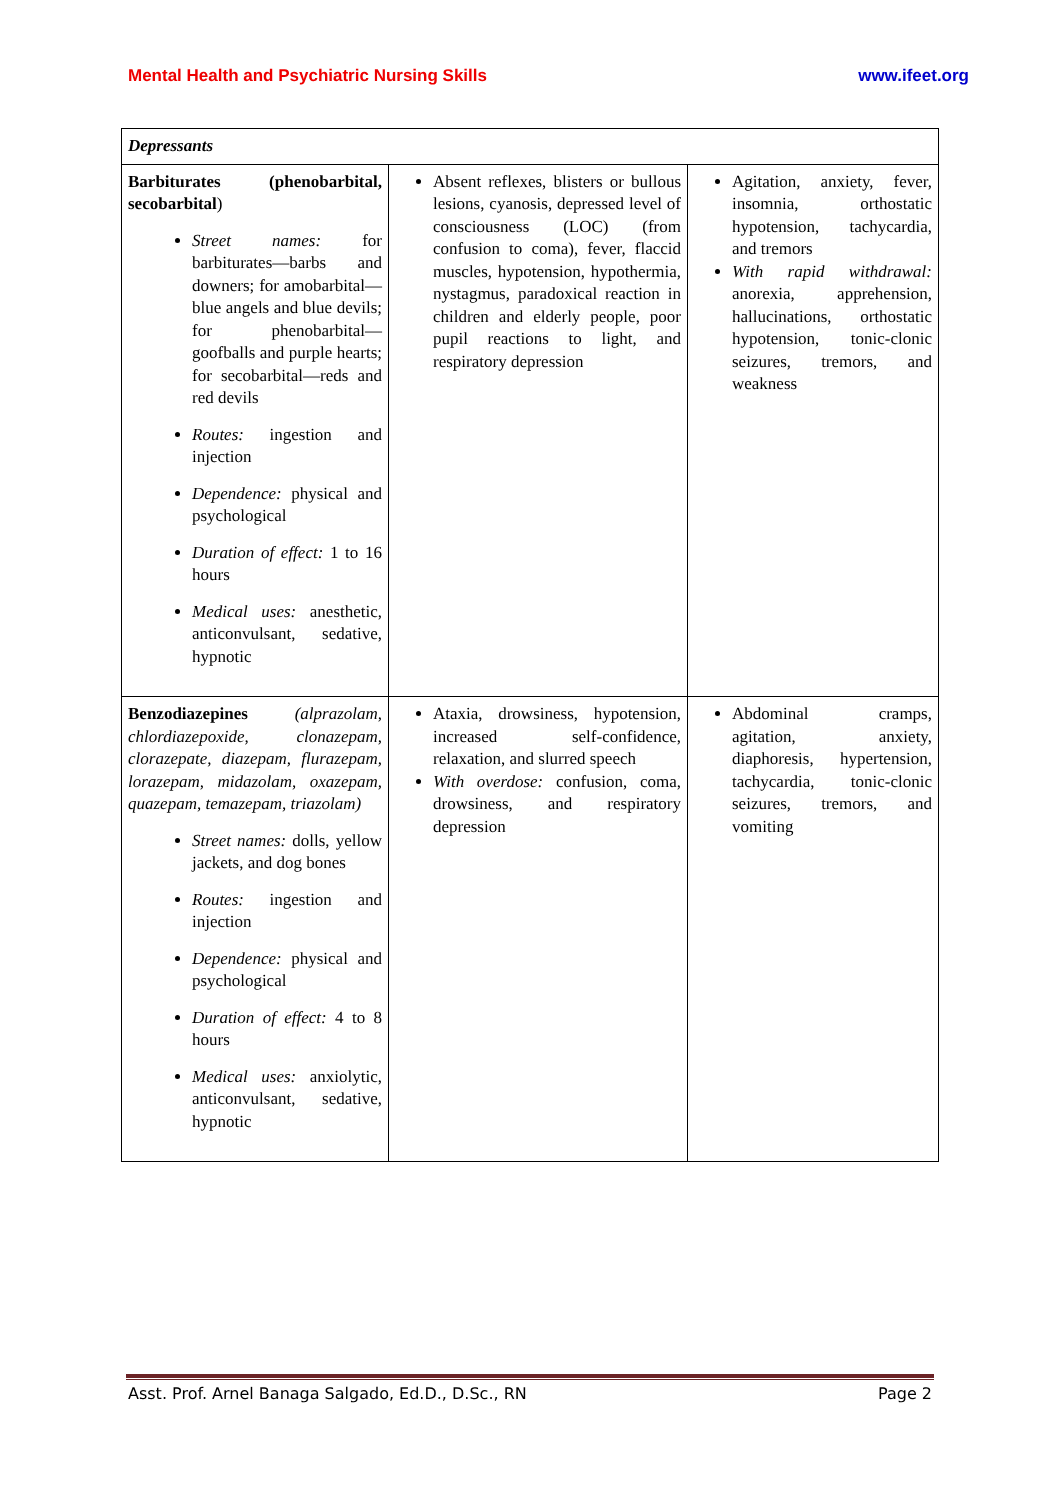Mental Health and Psychiatric Nursing Skills www.ifeet.org
| Depressants | | |
| Barbiturates (phenobarbital, secobarbital ) Street names: for barbiturates—barbs and downers; for amobarbital—blue angels and blue devils; for phenobarbital—goofballs and purple hearts; for secobarbital—reds and red devils Routes: ingestion and injection Dependence: physical and psychological Duration of effect: 1 to 16 hours Medical uses: anesthetic, anticonvulsant, sedative, hypnotic | Absent reflexes, blisters or bullous lesions, cyanosis, depressed level of consciousness (LOC) (from confusion to coma), fever, flaccid muscles, hypotension, hypothermia, nystagmus, paradoxical reaction in children and elderly people, poor pupil reactions to light, and respiratory depression | Agitation, anxiety, fever, insomnia, orthostatic hypotension, tachycardia, and tremors With rapid withdrawal: anorexia, apprehension, hallucinations, orthostatic hypotension, tonic-clonic seizures, tremors, and weakness |
| Benzodiazepines (alprazolam, chlordiazepoxide, clonazepam, clorazepate, diazepam, flurazepam, lorazepam, midazolam, oxazepam, quazepam, temazepam, triazolam) Street names: dolls, yellow jackets, and dog bones Routes: ingestion and injection Dependence: physical and psychological Duration of effect: 4 to 8 hours Medical uses: anxiolytic, anticonvulsant, sedative, hypnotic | Ataxia, drowsiness, hypotension, increased self-confidence, relaxation, and slurred speech With overdose: confusion, coma, drowsiness, and respiratory depression | Abdominal cramps, agitation, anxiety, diaphoresis, hypertension, tachycardia, tonic-clonic seizures, tremors, and vomiting |
Asst. Prof. Arnel Banaga Salgado, Ed.D., D.Sc., RN Page 2